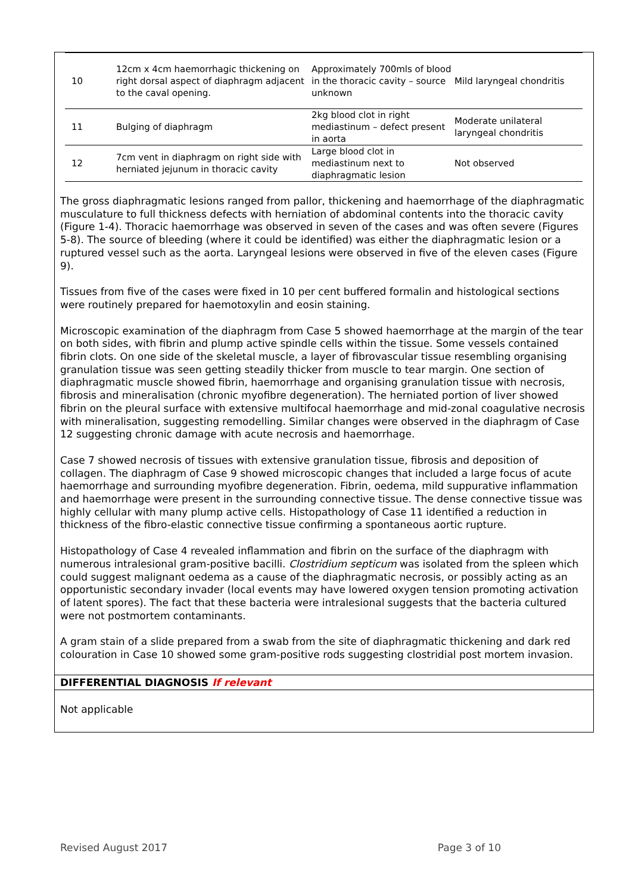| 10 | 12cm x 4cm haemorrhagic thickening on right dorsal aspect of diaphragm adjacent to the caval opening. | Approximately 700mls of blood in the thoracic cavity – source unknown | Mild laryngeal chondritis |
| 11 | Bulging of diaphragm | 2kg blood clot in right mediastinum – defect present in aorta | Moderate unilateral laryngeal chondritis |
| 12 | 7cm vent in diaphragm on right side with herniated jejunum in thoracic cavity | Large blood clot in mediastinum next to diaphragmatic lesion | Not observed |
The gross diaphragmatic lesions ranged from pallor, thickening and haemorrhage of the diaphragmatic musculature to full thickness defects with herniation of abdominal contents into the thoracic cavity (Figure 1-4). Thoracic haemorrhage was observed in seven of the cases and was often severe (Figures 5-8). The source of bleeding (where it could be identified) was either the diaphragmatic lesion or a ruptured vessel such as the aorta. Laryngeal lesions were observed in five of the eleven cases (Figure 9).
Tissues from five of the cases were fixed in 10 per cent buffered formalin and histological sections were routinely prepared for haemotoxylin and eosin staining.
Microscopic examination of the diaphragm from Case 5 showed haemorrhage at the margin of the tear on both sides, with fibrin and plump active spindle cells within the tissue. Some vessels contained fibrin clots. On one side of the skeletal muscle, a layer of fibrovascular tissue resembling organising granulation tissue was seen getting steadily thicker from muscle to tear margin. One section of diaphragmatic muscle showed fibrin, haemorrhage and organising granulation tissue with necrosis, fibrosis and mineralisation (chronic myofibre degeneration). The herniated portion of liver showed fibrin on the pleural surface with extensive multifocal haemorrhage and mid-zonal coagulative necrosis with mineralisation, suggesting remodelling. Similar changes were observed in the diaphragm of Case 12 suggesting chronic damage with acute necrosis and haemorrhage.
Case 7 showed necrosis of tissues with extensive granulation tissue, fibrosis and deposition of collagen. The diaphragm of Case 9 showed microscopic changes that included a large focus of acute haemorrhage and surrounding myofibre degeneration. Fibrin, oedema, mild suppurative inflammation and haemorrhage were present in the surrounding connective tissue. The dense connective tissue was highly cellular with many plump active cells. Histopathology of Case 11 identified a reduction in thickness of the fibro-elastic connective tissue confirming a spontaneous aortic rupture.
Histopathology of Case 4 revealed inflammation and fibrin on the surface of the diaphragm with numerous intralesional gram-positive bacilli. Clostridium septicum was isolated from the spleen which could suggest malignant oedema as a cause of the diaphragmatic necrosis, or possibly acting as an opportunistic secondary invader (local events may have lowered oxygen tension promoting activation of latent spores). The fact that these bacteria were intralesional suggests that the bacteria cultured were not postmortem contaminants.
A gram stain of a slide prepared from a swab from the site of diaphragmatic thickening and dark red colouration in Case 10 showed some gram-positive rods suggesting clostridial post mortem invasion.
DIFFERENTIAL DIAGNOSIS If relevant
Not applicable
Revised August 2017 Page 3 of 10